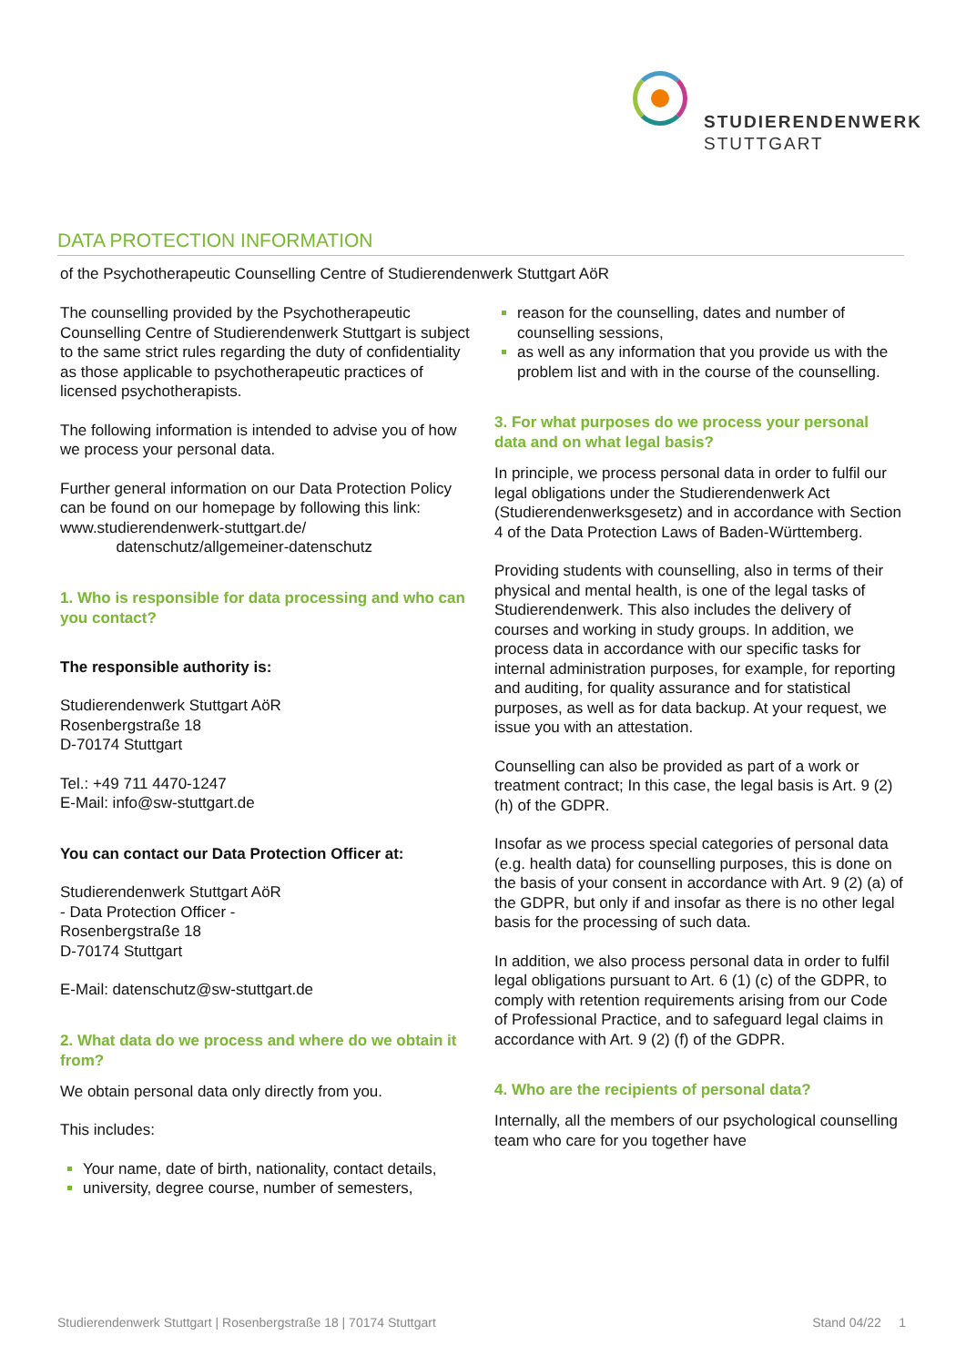STUDIERENDENWERK
STUTTGART
DATA PROTECTION INFORMATION
of the Psychotherapeutic Counselling Centre of Studierendenwerk Stuttgart AöR
The counselling provided by the Psychotherapeutic Counselling Centre of Studierendenwerk Stuttgart is subject to the same strict rules regarding the duty of confidentiality as those applicable to psychotherapeutic practices of licensed psychotherapists.
The following information is intended to advise you of how we process your personal data.
Further general information on our Data Protection Policy can be found on our homepage by following this link: www.studierendenwerk-stuttgart.de/
datenschutz/allgemeiner-datenschutz
1. Who is responsible for data processing and who can you contact?
The responsible authority is:
Studierendenwerk Stuttgart AöR
Rosenbergstraße 18
D-70174 Stuttgart
Tel.: +49 711 4470-1247
E-Mail: info@sw-stuttgart.de
You can contact our Data Protection Officer at:
Studierendenwerk Stuttgart AöR
- Data Protection Officer -
Rosenbergstraße 18
D-70174 Stuttgart
E-Mail: datenschutz@sw-stuttgart.de
2. What data do we process and where do we obtain it from?
We obtain personal data only directly from you.
This includes:
Your name, date of birth, nationality, contact details,
university, degree course, number of semesters,
reason for the counselling, dates and number of counselling sessions,
as well as any information that you provide us with the problem list and with in the course of the counselling.
3. For what purposes do we process your personal data and on what legal basis?
In principle, we process personal data in order to fulfil our legal obligations under the Studierendenwerk Act (Studierendenwerksgesetz) and in accordance with Section 4 of the Data Protection Laws of Baden-Württemberg.
Providing students with counselling, also in terms of their physical and mental health, is one of the legal tasks of Studierendenwerk. This also includes the delivery of courses and working in study groups. In addition, we process data in accordance with our specific tasks for internal administration purposes, for example, for reporting and auditing, for quality assurance and for statistical purposes, as well as for data backup. At your request, we issue you with an attestation.
Counselling can also be provided as part of a work or treatment contract; In this case, the legal basis is Art. 9 (2) (h) of the GDPR.
Insofar as we process special categories of personal data (e.g. health data) for counselling purposes, this is done on the basis of your consent in accordance with Art. 9 (2) (a) of the GDPR, but only if and insofar as there is no other legal basis for the processing of such data.
In addition, we also process personal data in order to fulfil legal obligations pursuant to Art. 6 (1) (c) of the GDPR, to comply with retention requirements arising from our Code of Professional Practice, and to safeguard legal claims in accordance with Art. 9 (2) (f) of the GDPR.
4. Who are the recipients of personal data?
Internally, all the members of our psychological counselling team who care for you together have
Studierendenwerk Stuttgart | Rosenbergstraße 18 | 70174 Stuttgart Stand 04/22 1